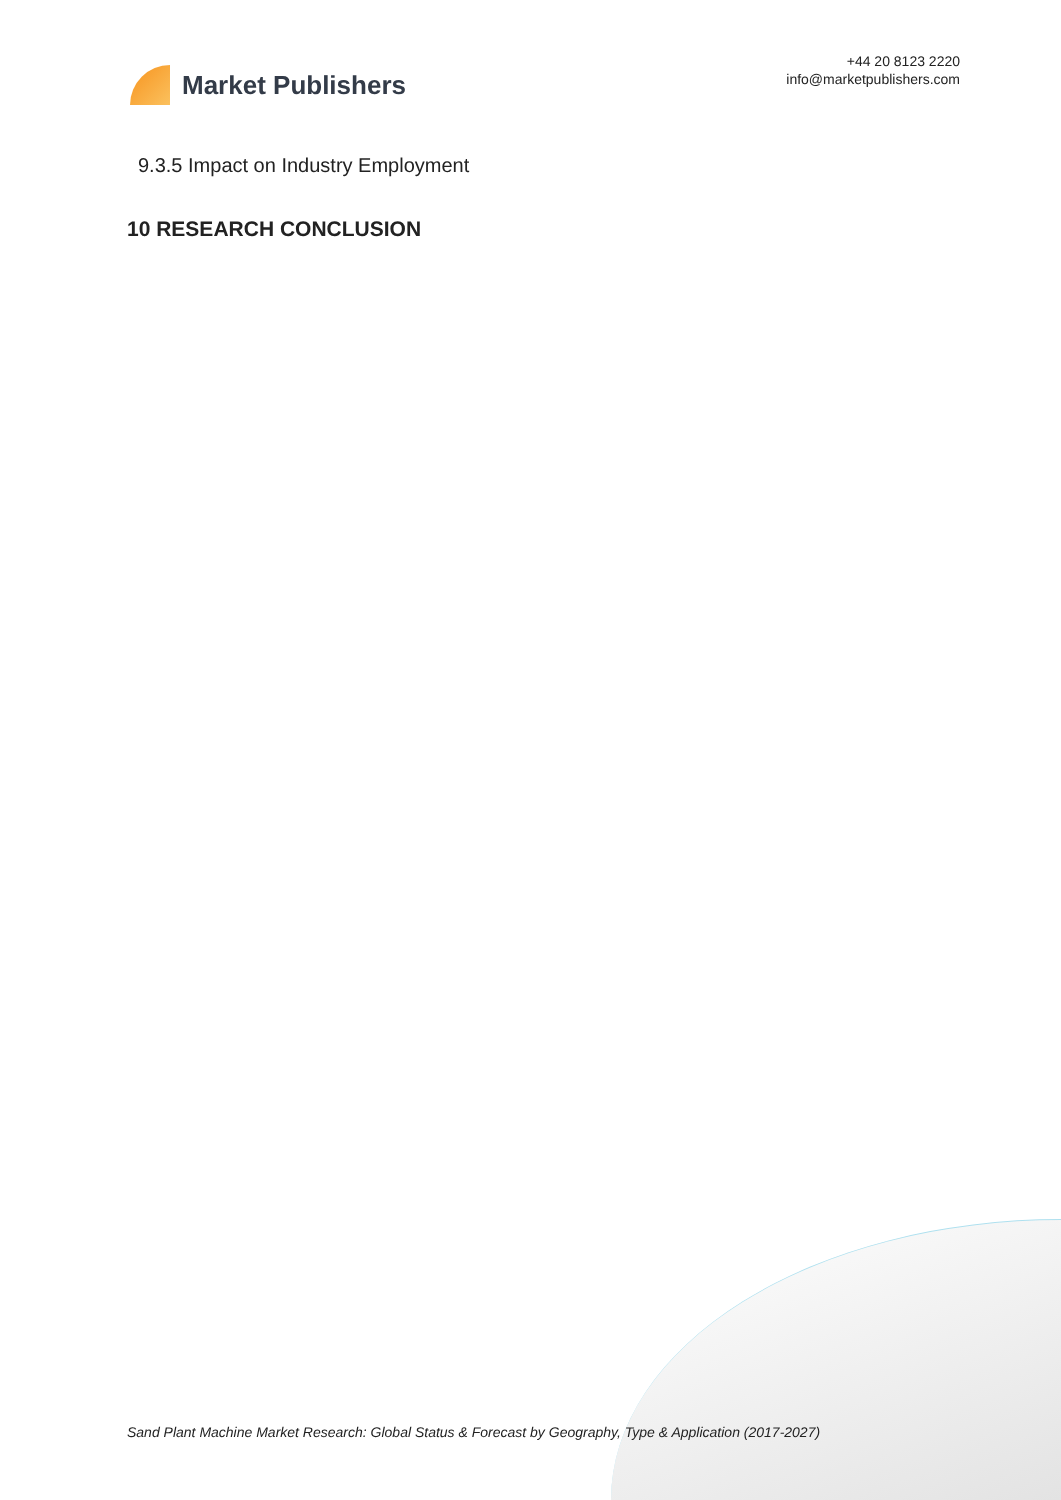Market Publishers
+44 20 8123 2220
info@marketpublishers.com
9.3.5 Impact on Industry Employment
10 RESEARCH CONCLUSION
Sand Plant Machine Market Research: Global Status & Forecast by Geography, Type & Application (2017-2027)